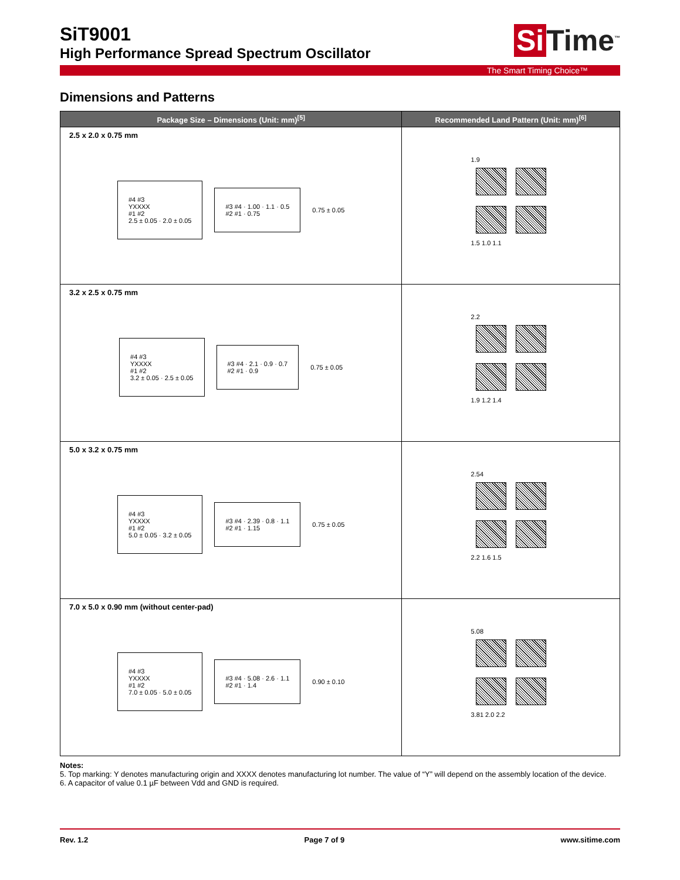Si Time<sup>™</sup>
SiT9001
High Performance Spread Spectrum Oscillator
The Smart Timing Choice™
Dimensions and Patterns
| Package Size – Dimensions (Unit: mm)<sup>[5]</sup> | Recommended Land Pattern (Unit: mm)<sup>[6]</sup> |
| --- | --- |
| 2.5 x 2.0 x 0.75 mm #4 #3 YXXXX #1 #2 2.5 ± 0.05 · 2.0 ± 0.05 #3 #4 · 1.00 · 1.1 · 0.5 #2 #1 · 0.75 0.75 ± 0.05 | 1.9 1.5 1.0 1.1 |
| 3.2 x 2.5 x 0.75 mm #4 #3 YXXXX #1 #2 3.2 ± 0.05 · 2.5 ± 0.05 #3 #4 · 2.1 · 0.9 · 0.7 #2 #1 · 0.9 0.75 ± 0.05 | 2.2 1.9 1.2 1.4 |
| 5.0 x 3.2 x 0.75 mm #4 #3 YXXXX #1 #2 5.0 ± 0.05 · 3.2 ± 0.05 #3 #4 · 2.39 · 0.8 · 1.1 #2 #1 · 1.15 0.75 ± 0.05 | 2.54 2.2 1.6 1.5 |
| 7.0 x 5.0 x 0.90 mm (without center-pad) #4 #3 YXXXX #1 #2 7.0 ± 0.05 · 5.0 ± 0.05 #3 #4 · 5.08 · 2.6 · 1.1 #2 #1 · 1.4 0.90 ± 0.10 | 5.08 3.81 2.0 2.2 |
Notes:
5. Top marking: Y denotes manufacturing origin and XXXX denotes manufacturing lot number. The value of “Y” will depend on the assembly location of the device.
6. A capacitor of value 0.1 µF between Vdd and GND is required.
Rev. 1.2 Page 7 of 9 www.sitime.com